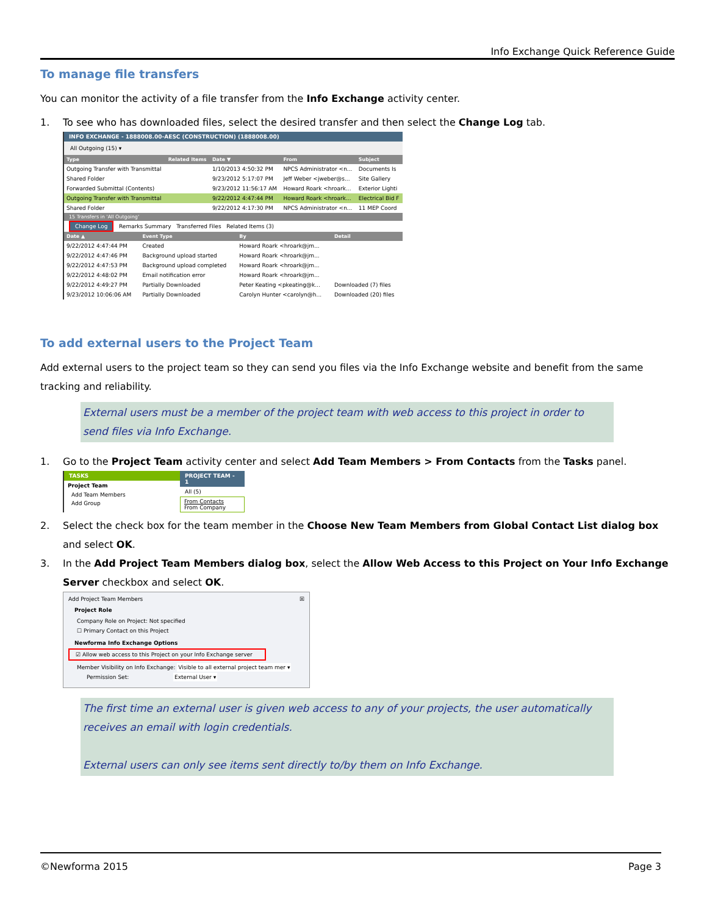Info Exchange Quick Reference Guide
To manage file transfers
You can monitor the activity of a file transfer from the Info Exchange activity center.
1. To see who has downloaded files, select the desired transfer and then select the Change Log tab.
INFO EXCHANGE - 1888008.00-AESC (CONSTRUCTION) (1888008.00)
All Outgoing (15) ▾
| Type | Related Items | Date ▼ | From | Subject |
| --- | --- | --- | --- | --- |
| Outgoing Transfer with Transmittal | | 1/10/2013 4:50:32 PM | NPCS Administrator <n... | Documents Is |
| Shared Folder | | 9/23/2012 5:17:07 PM | Jeff Weber <jweber@s... | Site Gallery |
| Forwarded Submittal (Contents) | | 9/23/2012 11:56:17 AM | Howard Roark <hroark... | Exterior Lighti |
| Outgoing Transfer with Transmittal | | 9/22/2012 4:47:44 PM | Howard Roark <hroark... | Electrical Bid F |
| Shared Folder | | 9/22/2012 4:17:30 PM | NPCS Administrator <n... | 11 MEP Coord |
15 Transfers in 'All Outgoing'
Change Log Remarks Summary Transferred Files Related Items (3)
| Date ▲ | Event Type | By | Detail |
| --- | --- | --- | --- |
| 9/22/2012 4:47:44 PM | Created | Howard Roark <hroark@jm... | |
| 9/22/2012 4:47:46 PM | Background upload started | Howard Roark <hroark@jm... | |
| 9/22/2012 4:47:53 PM | Background upload completed | Howard Roark <hroark@jm... | |
| 9/22/2012 4:48:02 PM | Email notification error | Howard Roark <hroark@jm... | |
| 9/22/2012 4:49:27 PM | Partially Downloaded | Peter Keating <pkeating@k... | Downloaded (7) files |
| 9/23/2012 10:06:06 AM | Partially Downloaded | Carolyn Hunter <carolyn@h... | Downloaded (20) files |
To add external users to the Project Team
Add external users to the project team so they can send you files via the Info Exchange website and benefit from the same tracking and reliability.
External users must be a member of the project team with web access to this project in order to send files via Info Exchange.
1. Go to the Project Team activity center and select Add Team Members > From Contacts from the Tasks panel.
TASKS
Project Team
Add Team Members
Add Group
PROJECT TEAM - 1
All (5)
From Contacts
From Company
2. Select the check box for the team member in the Choose New Team Members from Global Contact List dialog box and select OK.
3. In the Add Project Team Members dialog box, select the Allow Web Access to this Project on Your Info Exchange Server checkbox and select OK.
Add Project Team Members ☒
Project Role
Company Role on Project: Not specified
☐ Primary Contact on this Project
Newforma Info Exchange Options
☑ Allow web access to this Project on your Info Exchange server
Member Visibility on Info Exchange: Visible to all external project team mer ▾
Permission Set: External User ▾
The first time an external user is given web access to any of your projects, the user automatically receives an email with login credentials.
External users can only see items sent directly to/by them on Info Exchange.
©Newforma 2015 Page 3